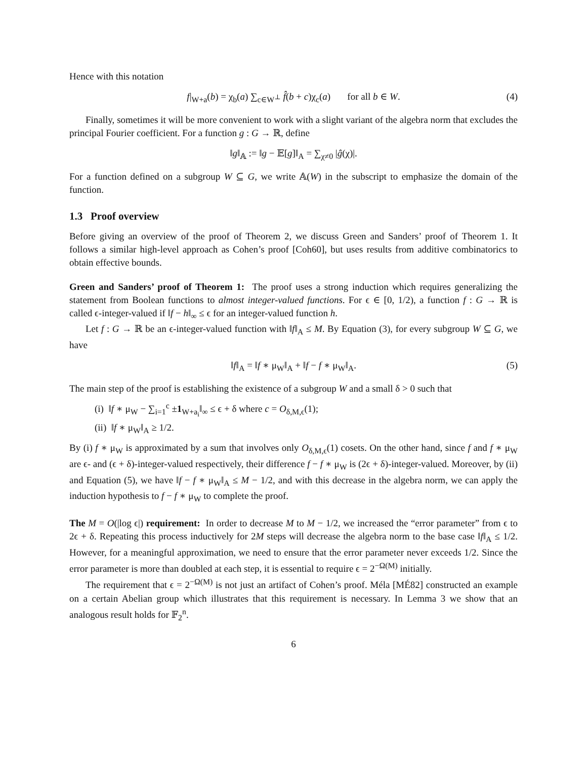Hence with this notation
f|<sub>W+a</sub>(b) = χ<sub>b</sub>(a) ∑<sub>c∈W<sup>⊥</sup></sub> f̂(b + c)χ<sub>c</sub>(a) for all b ∈ W. (4)
Finally, sometimes it will be more convenient to work with a slight variant of the algebra norm that excludes the principal Fourier coefficient. For a function g : G → ℝ, define
‖g‖<sub>𝔸</sub> := ‖g − 𝔼[g]‖<sub>A</sub> = ∑<sub>χ≠0</sub> |ĝ(χ)|.
For a function defined on a subgroup W ⊆ G, we write 𝔸(W) in the subscript to emphasize the domain of the function.
1.3 Proof overview
Before giving an overview of the proof of Theorem 2, we discuss Green and Sanders’ proof of Theorem 1. It follows a similar high-level approach as Cohen’s proof [Coh60], but uses results from additive combinatorics to obtain effective bounds.
Green and Sanders’ proof of Theorem 1: The proof uses a strong induction which requires generalizing the statement from Boolean functions to almost integer-valued functions. For ϵ ∈ [0, 1/2), a function f : G → ℝ is called ϵ-integer-valued if ‖f − h‖<sub>∞</sub> ≤ ϵ for an integer-valued function h.
Let f : G → ℝ be an ϵ-integer-valued function with ‖f‖<sub>A</sub> ≤ M. By Equation (3), for every subgroup W ⊆ G, we have
‖f‖<sub>A</sub> = ‖f ∗ μ<sub>W</sub>‖<sub>A</sub> + ‖f − f ∗ μ<sub>W</sub>‖<sub>A</sub>. (5)
The main step of the proof is establishing the existence of a subgroup W and a small δ > 0 such that
(i) ‖f ∗ μ<sub>W</sub> − ∑<sub>i=1</sub><sup>c</sup> ±1<sub>W+a<sub>i</sub></sub>‖<sub>∞</sub> ≤ ϵ + δ where c = O<sub>δ,M,ϵ</sub>(1);
(ii) ‖f ∗ μ<sub>W</sub>‖<sub>A</sub> ≥ 1/2.
By (i) f ∗ μ<sub>W</sub> is approximated by a sum that involves only O<sub>δ,M,ϵ</sub>(1) cosets. On the other hand, since f and f ∗ μ<sub>W</sub> are ϵ- and (ϵ + δ)-integer-valued respectively, their difference f − f ∗ μ<sub>W</sub> is (2ϵ + δ)-integer-valued. Moreover, by (ii) and Equation (5), we have ‖f − f ∗ μ<sub>W</sub>‖<sub>A</sub> ≤ M − 1/2, and with this decrease in the algebra norm, we can apply the induction hypothesis to f − f ∗ μ<sub>W</sub> to complete the proof.
The M = O(|log ϵ|) requirement: In order to decrease M to M − 1/2, we increased the “error parameter” from ϵ to 2ϵ + δ. Repeating this process inductively for 2M steps will decrease the algebra norm to the base case ‖f‖<sub>A</sub> ≤ 1/2. However, for a meaningful approximation, we need to ensure that the error parameter never exceeds 1/2. Since the error parameter is more than doubled at each step, it is essential to require ϵ = 2<sup>−Ω(M)</sup> initially.
The requirement that ϵ = 2<sup>−Ω(M)</sup> is not just an artifact of Cohen’s proof. Méla [MÉ82] constructed an example on a certain Abelian group which illustrates that this requirement is necessary. In Lemma 3 we show that an analogous result holds for 𝔽<sub>2</sub><sup>n</sup>.
6